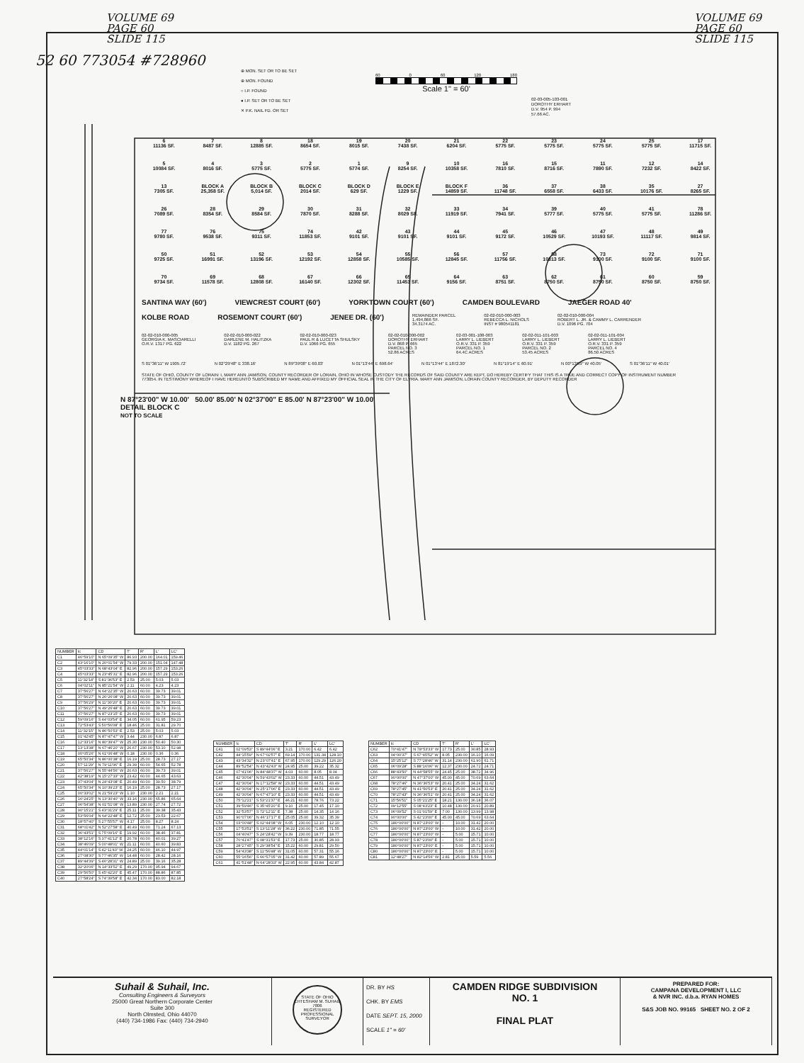VOLUME 69
PAGE 60
SLIDE 115
VOLUME 69
PAGE 60
SLIDE 115
52 60 773054 #728960
⊕ MON. SET OR TO BE SET
⊕ MON. FOUND
○ I.P. FOUND
● I.P. SET OR TO BE SET
✕ P.K. NAIL FD. OR SET
60 0 60 120 180
Scale 1" = 60'
02-03-005-103-001
DOROTHY ERHART
D.V. 954 P. 994
57.66 AC.
6
11136 SF.
7
8487 SF.
8
12885 SF.
18
8654 SF.
19
8015 SF.
20
7438 SF.
21
6204 SF.
22
5775 SF.
23
5775 SF.
24
5775 SF.
25
5775 SF.
17
11715 SF.
5
10084 SF.
4
8016 SF.
3
5775 SF.
2
5775 SF.
1
5774 SF.
9
8254 SF.
10
10358 SF.
16
7810 SF.
15
8716 SF.
11
7890 SF.
12
7232 SF.
14
8422 SF.
13
7305 SF.
BLOCK A
25,358 SF.
BLOCK B
5,014 SF.
BLOCK C
2014 SF.
BLOCK D
629 SF.
BLOCK E
1229 SF.
BLOCK F
14859 SF.
36
11748 SF.
37
6558 SF.
38
6433 SF.
35
10176 SF.
27
8265 SF.
26
7089 SF.
28
8354 SF.
29
8584 SF.
30
7870 SF.
31
8288 SF.
32
8029 SF.
33
11919 SF.
34
7941 SF.
39
5777 SF.
40
5775 SF.
41
5775 SF.
78
11286 SF.
77
9780 SF.
76
9538 SF.
75
9311 SF.
74
11853 SF.
42
9101 SF.
43
9101 SF.
44
9101 SF.
45
9172 SF.
46
10529 SF.
47
10193 SF.
48
11117 SF.
49
9814 SF.
50
9725 SF.
51
16991 SF.
52
13196 SF.
53
12192 SF.
54
12858 SF.
55
10585 SF.
56
12845 SF.
57
11756 SF.
58
10313 SF.
73
9100 SF.
72
9100 SF.
71
9100 SF.
70
9734 SF.
69
11578 SF.
68
12808 SF.
67
16140 SF.
66
12302 SF.
65
11453 SF.
64
9156 SF.
63
8751 SF.
62
8750 SF.
61
8750 SF.
60
8750 SF.
59
8750 SF.
SANTINA WAY (60') VIEWCREST COURT (60') YORKTOWN COURT (60') CAMDEN BOULEVARD JAEGER ROAD 40' KOLBE ROAD ROSEMONT COURT (60') JENEE DR. (60') REMAINDER PARCEL
1,494,866 SF.
34.3174 AC. 02-02-010-000-003
REBECCA L. NICHOLS
INST # 980541181 02-02-010-000-004
ROBERT L. JR. & CAMMY L. CARRENDER
D.V. 1096 PG. 704 02-02-010-000-005
GEORGIA K. MASCIARELLI
O.R.V. 1317 PG. 622 02-02-010-000-022
DARLENE M. HALITZKA
D.V. 1182 PG. 267 02-02-010-000-023
PAUL R & LUCETTA SHULSKY
D.V. 1066 PG. 655 02-02-010-000-002
DOROTHY ERHART
D.V. 868 P. 665
PARCEL NO. 3
52.86 ACRES 02-03-001-108-003
LARRY L. LIEBERT
O.R.V. 331 P. 359
PARCEL NO. 1
64.4C ACRES 02-02-011-101-003
LARRY L. LIEBERT
O.R.V. 331 P. 359
PARCEL NO. 2
53.45 ACRES 02-02-011-101-004
LARRY L. LIEBERT
O.R.V. 331 P. 359
PARCEL NO. 4
86.50 ACRES S 01°36'11" W 1905.72' N 02°29'48" E 338.16' N 89°39'08" E 60.03' N 01°13'44" E 698.64' N 01°13'44" E 1872.30' N 81°19'14" E 60.91' N 00°13'59" W 40.05' S 01°36'11" W 40.01' STATE OF OHIO, COUNTY OF LORAIN: I, MARY ANN JAMISON, COUNTY RECORDER OF LORAIN, OHIO IN WHOSE CUSTODY THE RECORDS OF SAID COUNTY ARE KEPT, DO HEREBY CERTIFY THAT THIS IS A TRUE AND CORRECT COPY OF INSTRUMENT NUMBER 773054. IN TESTIMONY WHEREOF I HAVE HEREUNTO SUBSCRIBED MY NAME AND AFFIXED MY OFFICIAL SEAL IN THE CITY OF ELYRIA. MARY ANN JAMISON, LORAIN COUNTY RECORDER, BY DEPUTY RECORDER
N 87°23'00" W 10.00' 50.00' 85.00' N 02°37'00" E 85.00' N 87°23'00" W 10.00'
DETAIL BLOCK C
NOT TO SCALE
| NUMBER | Ic | CD | T' | R' | L' | LC' |
| --- | --- | --- | --- | --- | --- | --- |
| C1 | 46°59'10" | N 65°09'35" W | 86.93 | 200.00 | 164.01 | 159.46 |
| C2 | 43°16'10" | N 20°01'54" W | 79.33 | 200.00 | 151.04 | 147.48 |
| C3 | 45°03'33" | N 68°43'04" E | 82.96 | 200.00 | 157.29 | 153.26 |
| C4 | 45°03'33" | N 23°45'31" E | 82.96 | 200.00 | 157.29 | 153.26 |
| C5 | 11°32'14" | S 81°36'53" E | 2.53 | 25.00 | 5.03 | 5.03 |
| C6 | 04°02'11" | N 85°21'54" W | 2.11 | 60.00 | 4.23 | 4.23 |
| C7 | 37°56'27" | N 64°22'35" W | 20.63 | 60.00 | 39.73 | 39.01 |
| C8 | 37°56'27" | N 26°26'08" W | 20.63 | 60.00 | 39.73 | 39.01 |
| C9 | 37°56'29" | N 11°30'20" E | 20.63 | 60.00 | 39.73 | 39.01 |
| C10 | 37°56'27" | N 49°26'48" E | 20.63 | 60.00 | 39.73 | 39.01 |
| C11 | 37°56'27" | N 87°23'15" E | 20.63 | 60.00 | 39.73 | 39.01 |
| C12 | 59°09'16" | S 44°03'54" E | 34.05 | 60.00 | 61.95 | 59.23 |
| C13 | 72°53'43" | S 50°56'08" E | 18.46 | 25.00 | 31.81 | 29.70 |
| C14 | 11°32'15" | N 86°50'53" E | 2.53 | 25.00 | 5.03 | 5.03 |
| C15 | 01°42'45" | N 87°47'47" W | 3.44 | 230.00 | 6.87 | 6.87 |
| C16 | 12°33'16" | N 80°39'47" W | 25.30 | 230.00 | 50.40 | 50.30 |
| C17 | 13°13'38" | N 67°46'20" W | 26.67 | 230.00 | 53.10 | 52.98 |
| C18 | 00°05'26" | N 61°06'48" W | 0.18 | 230.00 | 0.36 | 0.36 |
| C19 | 65°50'34" | N 86°00'38" E | 16.19 | 25.00 | 28.73 | 27.17 |
| C20 | 57°11'29" | N 79°11'06" E | 29.39 | 60.00 | 54.65 | 52.78 |
| C21 | 37°56'27" | N 55°44'56" W | 20.63 | 60.00 | 39.73 | 39.01 |
| C22 | 42°38'19" | N 15°27'33" W | 23.42 | 60.00 | 44.65 | 43.63 |
| C23 | 37°43'04" | N 24°43'08" E | 20.49 | 60.00 | 39.50 | 38.79 |
| C24 | 65°50'34" | N 10°39'23" E | 16.19 | 25.00 | 28.73 | 27.17 |
| C25 | 00°33'02" | N 21°59'23" W | 1.10 | 230.00 | 2.21 | 2.21 |
| C26 | 16°24'25" | N 13°30'40" W | 33.16 | 230.00 | 65.86 | 65.64 |
| C27 | 06°54'38" | N 01°51'08" W | 13.89 | 230.00 | 27.74 | 27.72 |
| C28 | 90°15'21" | S 43°31'29" E | 25.11 | 25.00 | 39.38 | 35.43 |
| C29 | 53°56'04" | N 64°22'48" E | 12.72 | 25.00 | 23.53 | 22.67 |
| C30 | 18°57'40" | S 27°55'57" W | 4.17 | 25.00 | 8.27 | 8.24 |
| C31 | 68°01'42" | N 52°27'58" E | 40.49 | 60.00 | 71.24 | 67.13 |
| C32 | 36°43'51" | S 75°09'16" E | 19.92 | 60.00 | 38.46 | 37.81 |
| C33 | 38°12'16" | S 37°41'12" E | 20.78 | 60.00 | 40.01 | 39.27 |
| C34 | 38°46'09" | S 00°48'01" W | 21.11 | 60.00 | 40.60 | 39.83 |
| C35 | 44°01'14" | S 42°11'43" W | 24.25 | 60.00 | 46.10 | 44.97 |
| C36 | 27°08'30" | S 77°46'35" W | 14.48 | 60.00 | 28.42 | 28.16 |
| C37 | 89°44'39" | S 46°28'31" W | 24.89 | 25.00 | 39.16 | 35.28 |
| C38 | 32°20'06" | N 14°33'52" E | 49.29 | 170.00 | 95.94 | 94.67 |
| C39 | 29°56'50" | S 45°42'20" E | 45.47 | 170.00 | 88.86 | 87.85 |
| C40 | 27°58'24" | S 74°39'58" E | 42.34 | 170.00 | 83.00 | 82.18 |
| NUMBER | Ic | CD | T' | R' | L' | LC' |
| --- | --- | --- | --- | --- | --- | --- |
| C41 | 02°09'53" | S 89°44'06" E | 3.21 | 170.00 | 6.42 | 6.42 |
| C42 | 44°15'59" | N 67°02'57" E | 69.14 | 170.00 | 131.34 | 128.10 |
| C43 | 43°34'32" | N 23°07'41" E | 67.95 | 170.00 | 129.29 | 126.20 |
| C44 | 89°52'54" | N 43°42'43" W | 24.95 | 25.00 | 39.22 | 35.32 |
| C45 | 07°41'06" | N 84°48'37" W | 4.03 | 60.00 | 8.05 | 8.04 |
| C46 | 42°30'04" | N 59°43'02" W | 23.33 | 60.00 | 44.51 | 43.49 |
| C47 | 42°30'04" | N 17°12'58" W | 23.33 | 60.00 | 44.51 | 43.49 |
| C48 | 42°30'04" | N 25°17'06" E | 23.33 | 60.00 | 44.51 | 43.49 |
| C49 | 42°30'04" | N 67°47'10" E | 23.33 | 60.00 | 44.51 | 43.49 |
| C50 | 75°12'21" | S 53°21'37" E | 46.21 | 60.00 | 78.76 | 73.22 |
| C51 | 39°59'46" | S 35°45'20" E | 9.10 | 25.00 | 17.45 | 17.10 |
| C52 | 32°53'57" | S 72°12'11" E | 7.38 | 25.00 | 14.35 | 14.16 |
| C53 | 90°07'06" | N 46°17'17" E | 25.05 | 25.00 | 39.32 | 35.39 |
| C54 | 03°00'48" | S 02°44'08" W | 6.05 | 230.00 | 12.10 | 12.10 |
| C55 | 17°53'51" | S 13°11'28" W | 36.22 | 230.00 | 71.85 | 71.55 |
| C56 | 04°40'47" | S 24°28'42" W | 9.39 | 230.00 | 18.77 | 18.77 |
| C57 | 70°41'47" | S 08°31'53" E | 17.73 | 25.00 | 30.85 | 28.93 |
| C58 | 28°27'45" | S 29°38'54" E | 15.22 | 60.00 | 29.81 | 29.50 |
| C59 | 54°43'38" | S 11°56'48" W | 31.05 | 60.00 | 57.31 | 55.16 |
| C60 | 55°16'56" | S 66°57'05" W | 31.42 | 60.00 | 57.89 | 55.67 |
| C61 | 41°51'48" | N 64°28'33" W | 22.95 | 60.00 | 43.84 | 42.87 |
| NUMBER | Ic | CD | T' | R' | L' | LC' |
| --- | --- | --- | --- | --- | --- | --- |
| C62 | 70°41'47" | N 78°53'33" W | 17.73 | 25.00 | 30.85 | 28.93 |
| C63 | 04°00'37" | S 67°45'52" W | 8.05 | 230.00 | 16.10 | 16.09 |
| C64 | 15°25'12" | S 77°28'46" W | 31.14 | 230.00 | 61.90 | 61.71 |
| C65 | 06°09'28" | S 88°16'06" W | 12.37 | 230.00 | 24.72 | 24.71 |
| C66 | 88°43'50" | N 44°58'55" W | 24.45 | 25.00 | 38.72 | 34.96 |
| C67 | 90°00'00" | N 47°37'00" W | 45.00 | 45.00 | 70.69 | 63.64 |
| C68 | 78°27'46" | N 36°36'53" W | 20.41 | 25.00 | 34.24 | 31.62 |
| C69 | 78°27'45" | N 41°50'53" E | 20.41 | 25.00 | 34.24 | 31.62 |
| C70 | 78°27'43" | N 36°36'51" W | 20.41 | 25.00 | 34.24 | 31.62 |
| C71 | 15°56'51" | S 05°21'25" E | 18.21 | 130.00 | 36.18 | 36.07 |
| C72 | 09°12'55" | S 08°43'23" E | 10.48 | 130.00 | 20.91 | 20.89 |
| C73 | 06°09'52" | S 01°01'59" E | 7.00 | 130.00 | 13.99 | 13.98 |
| C74 | 90°00'00" | S 42°23'00" E | 45.00 | 45.00 | 70.69 | 63.64 |
| C75 | 180°00'00" | N 87°23'00" W | - | 10.00 | 31.42 | 20.00 |
| C76 | 180°00'00" | N 87°23'00" W | - | 10.00 | 31.42 | 20.00 |
| C77 | 180°00'00" | N 87°23'00" W | - | 5.00 | 15.71 | 10.00 |
| C78 | 180°00'00" | S 87°23'00" E | - | 5.00 | 15.71 | 10.00 |
| C79 | 180°00'00" | N 87°23'00" E | - | 5.00 | 15.71 | 10.00 |
| C80 | 180°00'00" | N 87°23'00" E | - | 5.00 | 15.71 | 10.00 |
| C81 | 12°48'27" | N 82°14'56" W | 2.81 | 25.00 | 5.59 | 5.56 |
Suhail & Suhail, Inc.
Consulting Engineers & Surveyors
25000 Great Northern Corporate Center
Suite 300
North Olmsted, Ohio 44070
(440) 734-1986 Fax: (440) 734-2940
STATE OF OHIO
EHTESHAM M. SUHAIL
7806
REGISTERED PROFESSIONAL SURVEYOR
DR. BY HS
CHK. BY EMS
DATE SEPT. 15, 2000
SCALE 1" = 60'
CAMDEN RIDGE SUBDIVISION
NO. 1
FINAL PLAT
PREPARED FOR:
CAMPANA DEVELOPMENT I, LLC
& NVR INC. d.b.a. RYAN HOMES
S&S JOB NO. 99165 SHEET NO. 2 OF 2